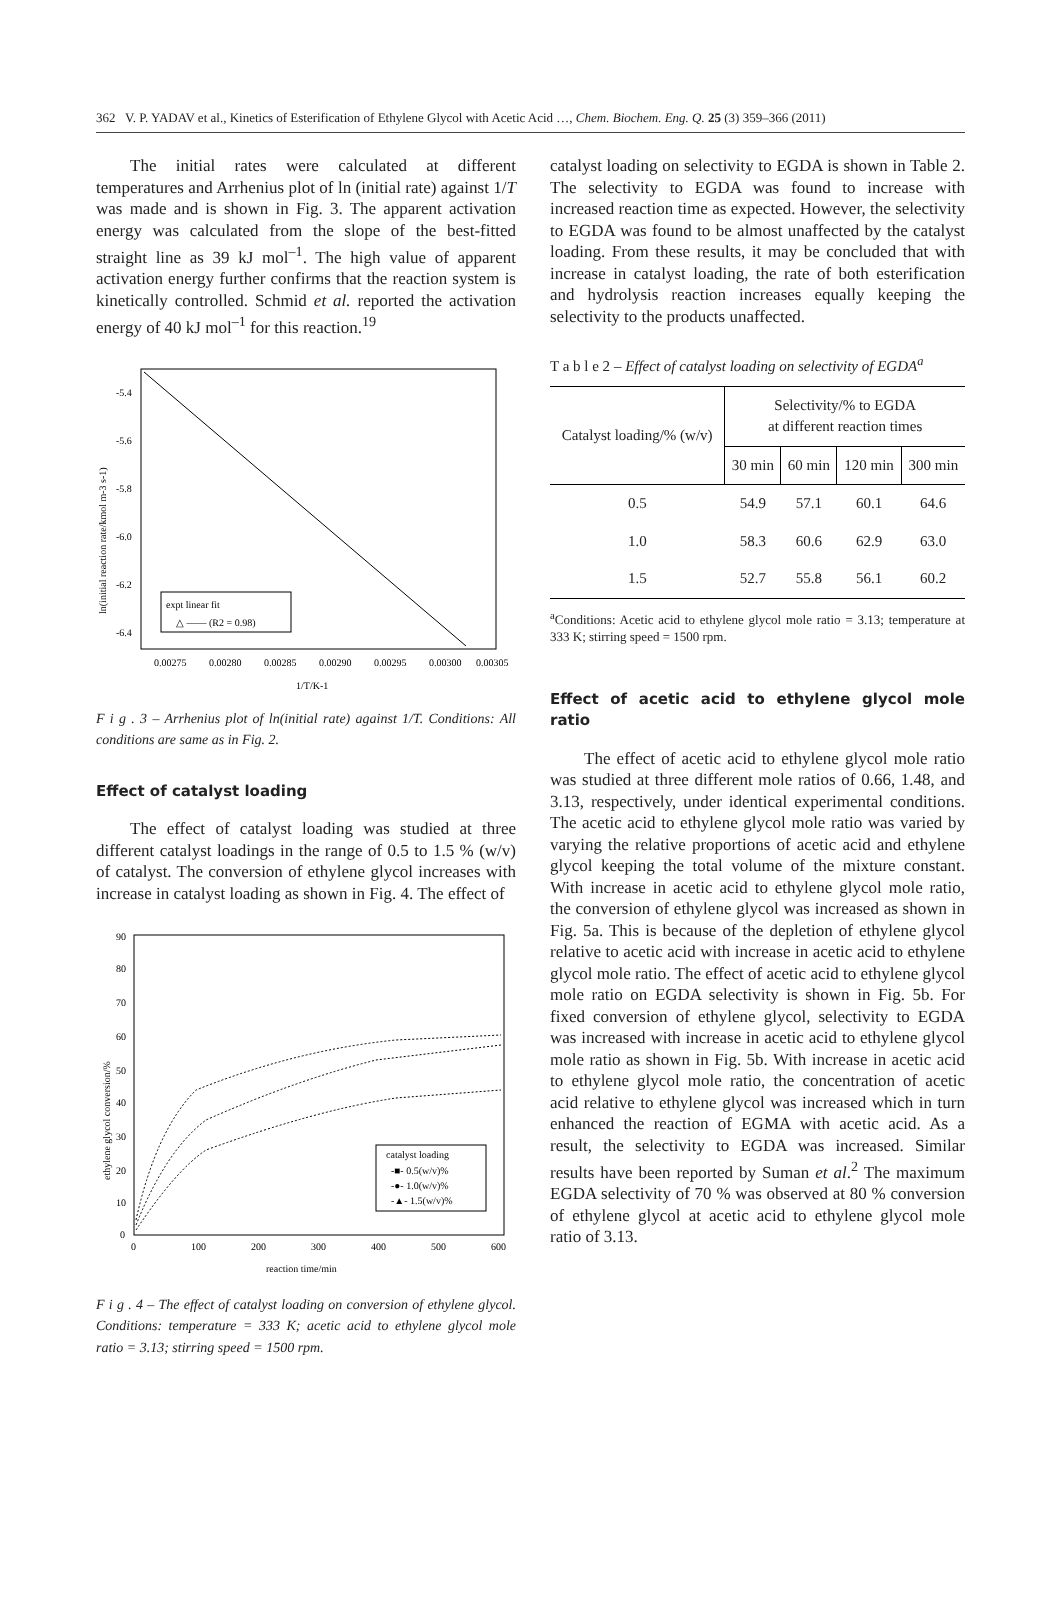362 V. P. YADAV et al., Kinetics of Esterification of Ethylene Glycol with Acetic Acid …, Chem. Biochem. Eng. Q. 25 (3) 359–366 (2011)
The initial rates were calculated at different temperatures and Arrhenius plot of ln (initial rate) against 1/T was made and is shown in Fig. 3. The apparent activation energy was calculated from the slope of the best-fitted straight line as 39 kJ mol<sup>–1</sup>. The high value of apparent activation energy further confirms that the reaction system is kinetically controlled. Schmid et al. reported the activation energy of 40 kJ mol<sup>–1</sup> for this reaction.<sup>19</sup>
-5.4
-5.6
-5.8
-6.0
-6.2
-6.4
0.00275
0.00280
0.00285
0.00290
0.00295
0.00300
0.00305
1/T/K-1
ln(initial reaction rate/kmol m-3 s-1)
expt linear fit
△ —— (R2 = 0.98)
F i g . 3 – Arrhenius plot of ln(initial rate) against 1/T. Conditions: All conditions are same as in Fig. 2.
Effect of catalyst loading
The effect of catalyst loading was studied at three different catalyst loadings in the range of 0.5 to 1.5 % (w/v) of catalyst. The conversion of ethylene glycol increases with increase in catalyst loading as shown in Fig. 4. The effect of
90
80
70
60
50
40
30
20
10
0
0
100
200
300
400
500
600
reaction time/min
ethylene glycol conversion/%
catalyst loading
-■- 0.5(w/v)%
-●- 1.0(w/v)%
-▲- 1.5(w/v)%
F i g . 4 – The effect of catalyst loading on conversion of ethylene glycol. Conditions: temperature = 333 K; acetic acid to ethylene glycol mole ratio = 3.13; stirring speed = 1500 rpm.
catalyst loading on selectivity to EGDA is shown in Table 2. The selectivity to EGDA was found to increase with increased reaction time as expected. However, the selectivity to EGDA was found to be almost unaffected by the catalyst loading. From these results, it may be concluded that with increase in catalyst loading, the rate of both esterification and hydrolysis reaction increases equally keeping the selectivity to the products unaffected.
T a b l e 2 – Effect of catalyst loading on selectivity of EGDA<sup>a</sup>
| Catalyst loading/% (w/v) | Selectivity/% to EGDA at different reaction times | | | |
| --- | --- | --- | --- | --- |
| | 30 min | 60 min | 120 min | 300 min |
| 0.5 | 54.9 | 57.1 | 60.1 | 64.6 |
| 1.0 | 58.3 | 60.6 | 62.9 | 63.0 |
| 1.5 | 52.7 | 55.8 | 56.1 | 60.2 |
<sup>a</sup> Conditions: Acetic acid to ethylene glycol mole ratio = 3.13; temperature at 333 K; stirring speed = 1500 rpm.
Effect of acetic acid to ethylene glycol mole ratio
The effect of acetic acid to ethylene glycol mole ratio was studied at three different mole ratios of 0.66, 1.48, and 3.13, respectively, under identical experimental conditions. The acetic acid to ethylene glycol mole ratio was varied by varying the relative proportions of acetic acid and ethylene glycol keeping the total volume of the mixture constant. With increase in acetic acid to ethylene glycol mole ratio, the conversion of ethylene glycol was increased as shown in Fig. 5a. This is because of the depletion of ethylene glycol relative to acetic acid with increase in acetic acid to ethylene glycol mole ratio. The effect of acetic acid to ethylene glycol mole ratio on EGDA selectivity is shown in Fig. 5b. For fixed conversion of ethylene glycol, selectivity to EGDA was increased with increase in acetic acid to ethylene glycol mole ratio as shown in Fig. 5b. With increase in acetic acid to ethylene glycol mole ratio, the concentration of acetic acid relative to ethylene glycol was increased which in turn enhanced the reaction of EGMA with acetic acid. As a result, the selectivity to EGDA was increased. Similar results have been reported by Suman et al.<sup>2</sup> The maximum EGDA selectivity of 70 % was observed at 80 % conversion of ethylene glycol at acetic acid to ethylene glycol mole ratio of 3.13.